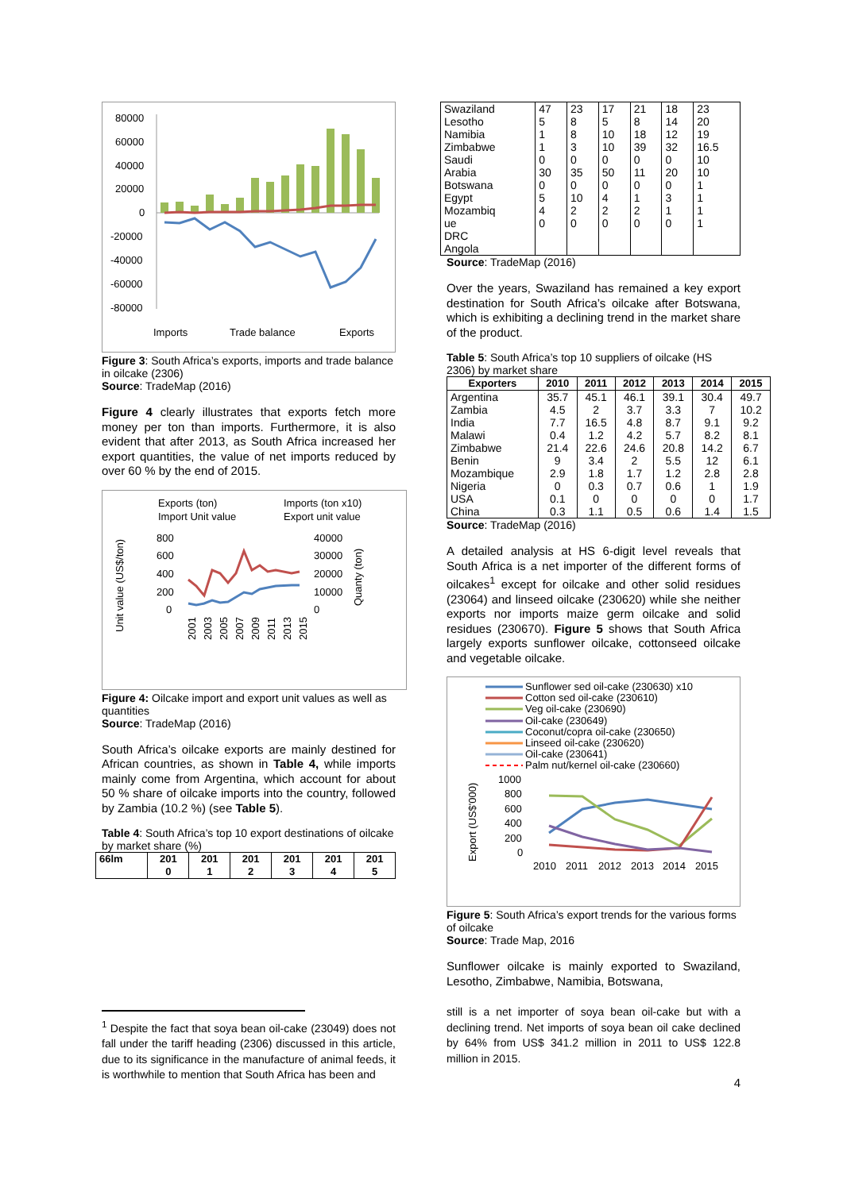80000
60000
40000
20000
0
-20000
-40000
-60000
-80000
Imports
Trade balance
Exports
Figure 3: South Africa’s exports, imports and trade balance in oilcake (2306)
Source: TradeMap (2016)
Figure 4 clearly illustrates that exports fetch more money per ton than imports. Furthermore, it is also evident that after 2013, as South Africa increased her export quantities, the value of net imports reduced by over 60 % by the end of 2015.
Exports (ton)
Imports (ton x10)
Import Unit value
Export unit value
800
600
400
200
0
40000
30000
20000
10000
0
Unit value (US$/ton)
Quanty (ton)
2001
2003
2005
2007
2009
2011
2013
2015
Figure 4: Oilcake import and export unit values as well as quantities
Source: TradeMap (2016)
South Africa’s oilcake exports are mainly destined for African countries, as shown in Table 4, while imports mainly come from Argentina, which account for about 50 % share of oilcake imports into the country, followed by Zambia (10.2 %) (see Table 5).
Table 4: South Africa’s top 10 export destinations of oilcake by market share (%)
| 66lm | 201 0 | 201 1 | 201 2 | 201 3 | 201 4 | 201 5 |
| --- | --- | --- | --- | --- | --- | --- |
<sup>1</sup> Despite the fact that soya bean oil-cake (23049) does not fall under the tariff heading (2306) discussed in this article, due to its significance in the manufacture of animal feeds, it is worthwhile to mention that South Africa has been and
| Swaziland Lesotho Namibia Zimbabwe Saudi Arabia Botswana Egypt Mozambiq ue DRC Angola | 47 5 1 1 0 30 0 5 4 0 | 23 8 8 3 0 35 0 10 2 0 | 17 5 10 10 0 50 0 4 2 0 | 21 8 18 39 0 11 0 1 2 0 | 18 14 12 32 0 20 0 3 1 0 | 23 20 19 16.5 10 10 1 1 1 1 |
Source: TradeMap (2016)
Over the years, Swaziland has remained a key export destination for South Africa’s oilcake after Botswana, which is exhibiting a declining trend in the market share of the product.
Table 5: South Africa’s top 10 suppliers of oilcake (HS 2306) by market share
| Exporters | 2010 | 2011 | 2012 | 2013 | 2014 | 2015 |
| --- | --- | --- | --- | --- | --- | --- |
| Argentina Zambia India Malawi Zimbabwe Benin Mozambique Nigeria USA China | 35.7 4.5 7.7 0.4 21.4 9 2.9 0 0.1 0.3 | 45.1 2 16.5 1.2 22.6 3.4 1.8 0.3 0 1.1 | 46.1 3.7 4.8 4.2 24.6 2 1.7 0.7 0 0.5 | 39.1 3.3 8.7 5.7 20.8 5.5 1.2 0.6 0 0.6 | 30.4 7 9.1 8.2 14.2 12 2.8 1 0 1.4 | 49.7 10.2 9.2 8.1 6.7 6.1 2.8 1.9 1.7 1.5 |
Source: TradeMap (2016)
A detailed analysis at HS 6-digit level reveals that South Africa is a net importer of the different forms of oilcakes<sup>1</sup> except for oilcake and other solid residues (23064) and linseed oilcake (230620) while she neither exports nor imports maize germ oilcake and solid residues (230670). Figure 5 shows that South Africa largely exports sunflower oilcake, cottonseed oilcake and vegetable oilcake.
Sunflower sed oil-cake (230630) x10
Cotton sed oil-cake (230610)
Veg oil-cake (230690)
Oil-cake (230649)
Coconut/copra oil-cake (230650)
Linseed oil-cake (230620)
Oil-cake (230641)
Palm nut/kernel oil-cake (230660)
1000
800
600
400
200
0
Export (US$'000)
2010
2011
2012
2013
2014
2015
Figure 5: South Africa’s export trends for the various forms of oilcake
Source: Trade Map, 2016
Sunflower oilcake is mainly exported to Swaziland, Lesotho, Zimbabwe, Namibia, Botswana,
still is a net importer of soya bean oil-cake but with a declining trend. Net imports of soya bean oil cake declined by 64% from US$ 341.2 million in 2011 to US$ 122.8 million in 2015.
4